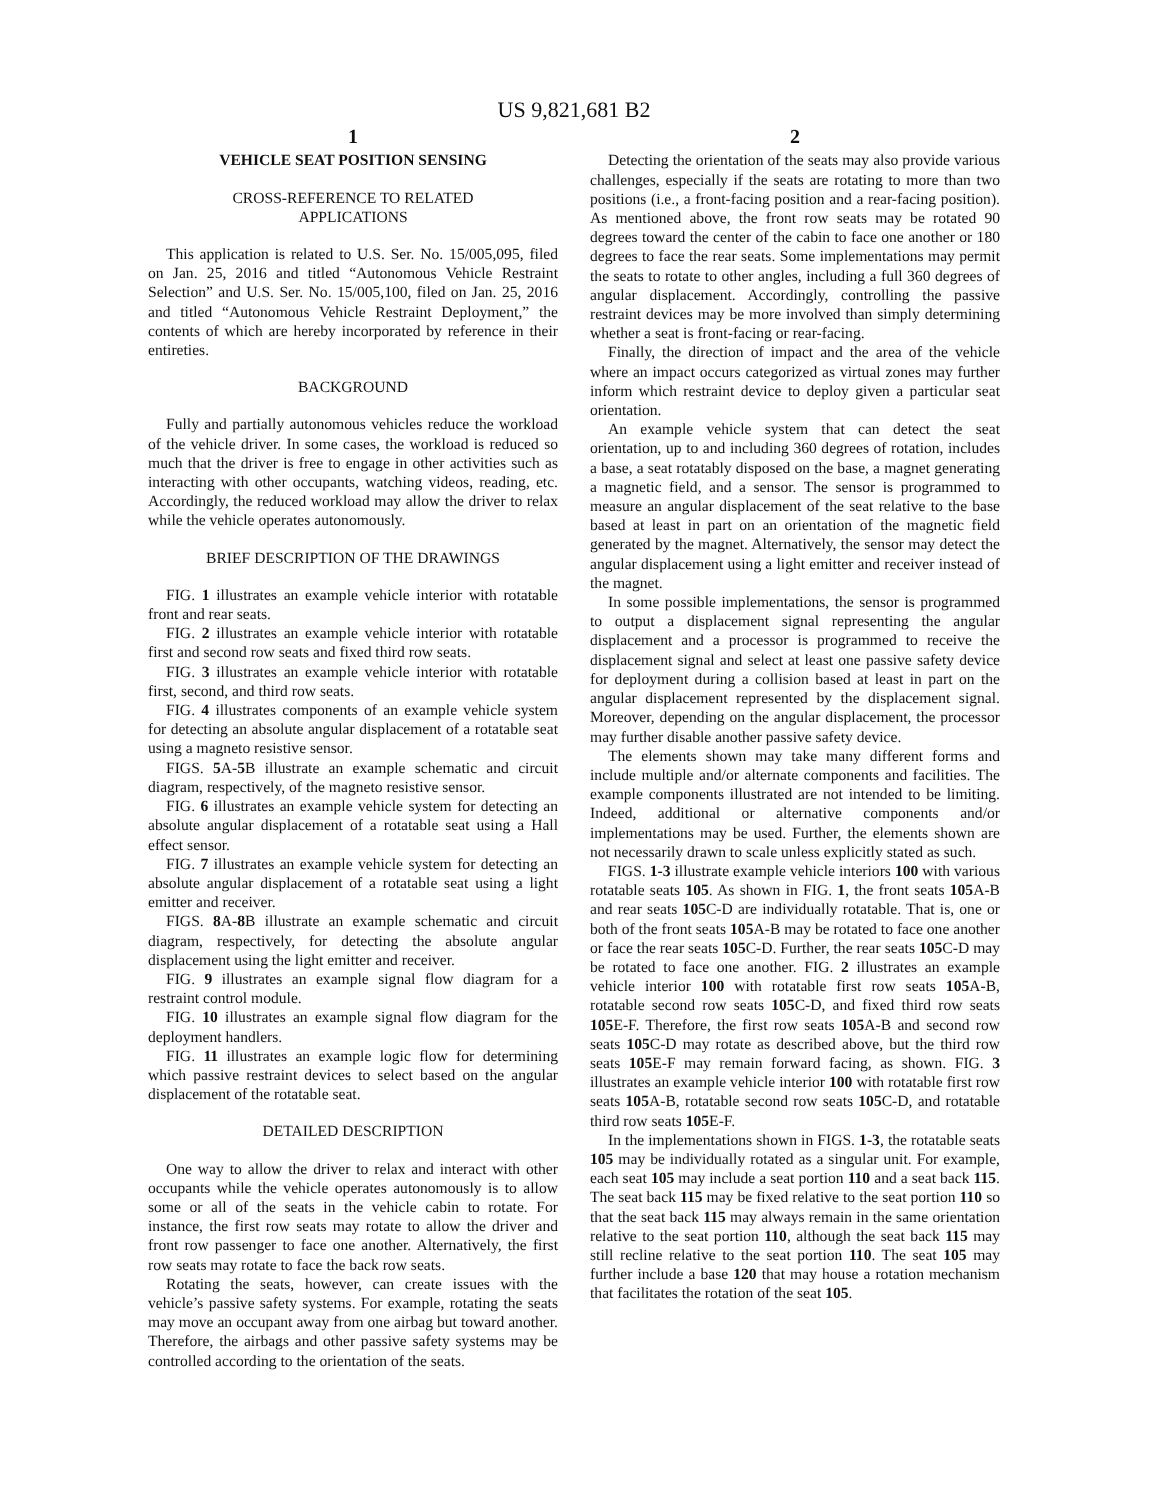US 9,821,681 B2
1
VEHICLE SEAT POSITION SENSING
CROSS-REFERENCE TO RELATED
APPLICATIONS
This application is related to U.S. Ser. No. 15/005,095, filed on Jan. 25, 2016 and titled “Autonomous Vehicle Restraint Selection” and U.S. Ser. No. 15/005,100, filed on Jan. 25, 2016 and titled “Autonomous Vehicle Restraint Deployment,” the contents of which are hereby incorporated by reference in their entireties.
BACKGROUND
Fully and partially autonomous vehicles reduce the workload of the vehicle driver. In some cases, the workload is reduced so much that the driver is free to engage in other activities such as interacting with other occupants, watching videos, reading, etc. Accordingly, the reduced workload may allow the driver to relax while the vehicle operates autonomously.
BRIEF DESCRIPTION OF THE DRAWINGS
FIG. 1 illustrates an example vehicle interior with rotatable front and rear seats.
FIG. 2 illustrates an example vehicle interior with rotatable first and second row seats and fixed third row seats.
FIG. 3 illustrates an example vehicle interior with rotatable first, second, and third row seats.
FIG. 4 illustrates components of an example vehicle system for detecting an absolute angular displacement of a rotatable seat using a magneto resistive sensor.
FIGS. 5 A-5 B illustrate an example schematic and circuit diagram, respectively, of the magneto resistive sensor.
FIG. 6 illustrates an example vehicle system for detecting an absolute angular displacement of a rotatable seat using a Hall effect sensor.
FIG. 7 illustrates an example vehicle system for detecting an absolute angular displacement of a rotatable seat using a light emitter and receiver.
FIGS. 8 A-8 B illustrate an example schematic and circuit diagram, respectively, for detecting the absolute angular displacement using the light emitter and receiver.
FIG. 9 illustrates an example signal flow diagram for a restraint control module.
FIG. 10 illustrates an example signal flow diagram for the deployment handlers.
FIG. 11 illustrates an example logic flow for determining which passive restraint devices to select based on the angular displacement of the rotatable seat.
DETAILED DESCRIPTION
One way to allow the driver to relax and interact with other occupants while the vehicle operates autonomously is to allow some or all of the seats in the vehicle cabin to rotate. For instance, the first row seats may rotate to allow the driver and front row passenger to face one another. Alternatively, the first row seats may rotate to face the back row seats.
Rotating the seats, however, can create issues with the vehicle’s passive safety systems. For example, rotating the seats may move an occupant away from one airbag but toward another. Therefore, the airbags and other passive safety systems may be controlled according to the orientation of the seats.
2
Detecting the orientation of the seats may also provide various challenges, especially if the seats are rotating to more than two positions (i.e., a front-facing position and a rear-facing position). As mentioned above, the front row seats may be rotated 90 degrees toward the center of the cabin to face one another or 180 degrees to face the rear seats. Some implementations may permit the seats to rotate to other angles, including a full 360 degrees of angular displacement. Accordingly, controlling the passive restraint devices may be more involved than simply determining whether a seat is front-facing or rear-facing.
Finally, the direction of impact and the area of the vehicle where an impact occurs categorized as virtual zones may further inform which restraint device to deploy given a particular seat orientation.
An example vehicle system that can detect the seat orientation, up to and including 360 degrees of rotation, includes a base, a seat rotatably disposed on the base, a magnet generating a magnetic field, and a sensor. The sensor is programmed to measure an angular displacement of the seat relative to the base based at least in part on an orientation of the magnetic field generated by the magnet. Alternatively, the sensor may detect the angular displacement using a light emitter and receiver instead of the magnet.
In some possible implementations, the sensor is programmed to output a displacement signal representing the angular displacement and a processor is programmed to receive the displacement signal and select at least one passive safety device for deployment during a collision based at least in part on the angular displacement represented by the displacement signal. Moreover, depending on the angular displacement, the processor may further disable another passive safety device.
The elements shown may take many different forms and include multiple and/or alternate components and facilities. The example components illustrated are not intended to be limiting. Indeed, additional or alternative components and/or implementations may be used. Further, the elements shown are not necessarily drawn to scale unless explicitly stated as such.
FIGS. 1-3 illustrate example vehicle interiors 100 with various rotatable seats 105. As shown in FIG. 1, the front seats 105 A-B and rear seats 105 C-D are individually rotatable. That is, one or both of the front seats 105 A-B may be rotated to face one another or face the rear seats 105 C-D. Further, the rear seats 105 C-D may be rotated to face one another. FIG. 2 illustrates an example vehicle interior 100 with rotatable first row seats 105 A-B, rotatable second row seats 105 C-D, and fixed third row seats 105 E-F. Therefore, the first row seats 105 A-B and second row seats 105 C-D may rotate as described above, but the third row seats 105 E-F may remain forward facing, as shown. FIG. 3 illustrates an example vehicle interior 100 with rotatable first row seats 105 A-B, rotatable second row seats 105 C-D, and rotatable third row seats 105 E-F.
In the implementations shown in FIGS. 1-3, the rotatable seats 105 may be individually rotated as a singular unit. For example, each seat 105 may include a seat portion 110 and a seat back 115. The seat back 115 may be fixed relative to the seat portion 110 so that the seat back 115 may always remain in the same orientation relative to the seat portion 110, although the seat back 115 may still recline relative to the seat portion 110. The seat 105 may further include a base 120 that may house a rotation mechanism that facilitates the rotation of the seat 105.